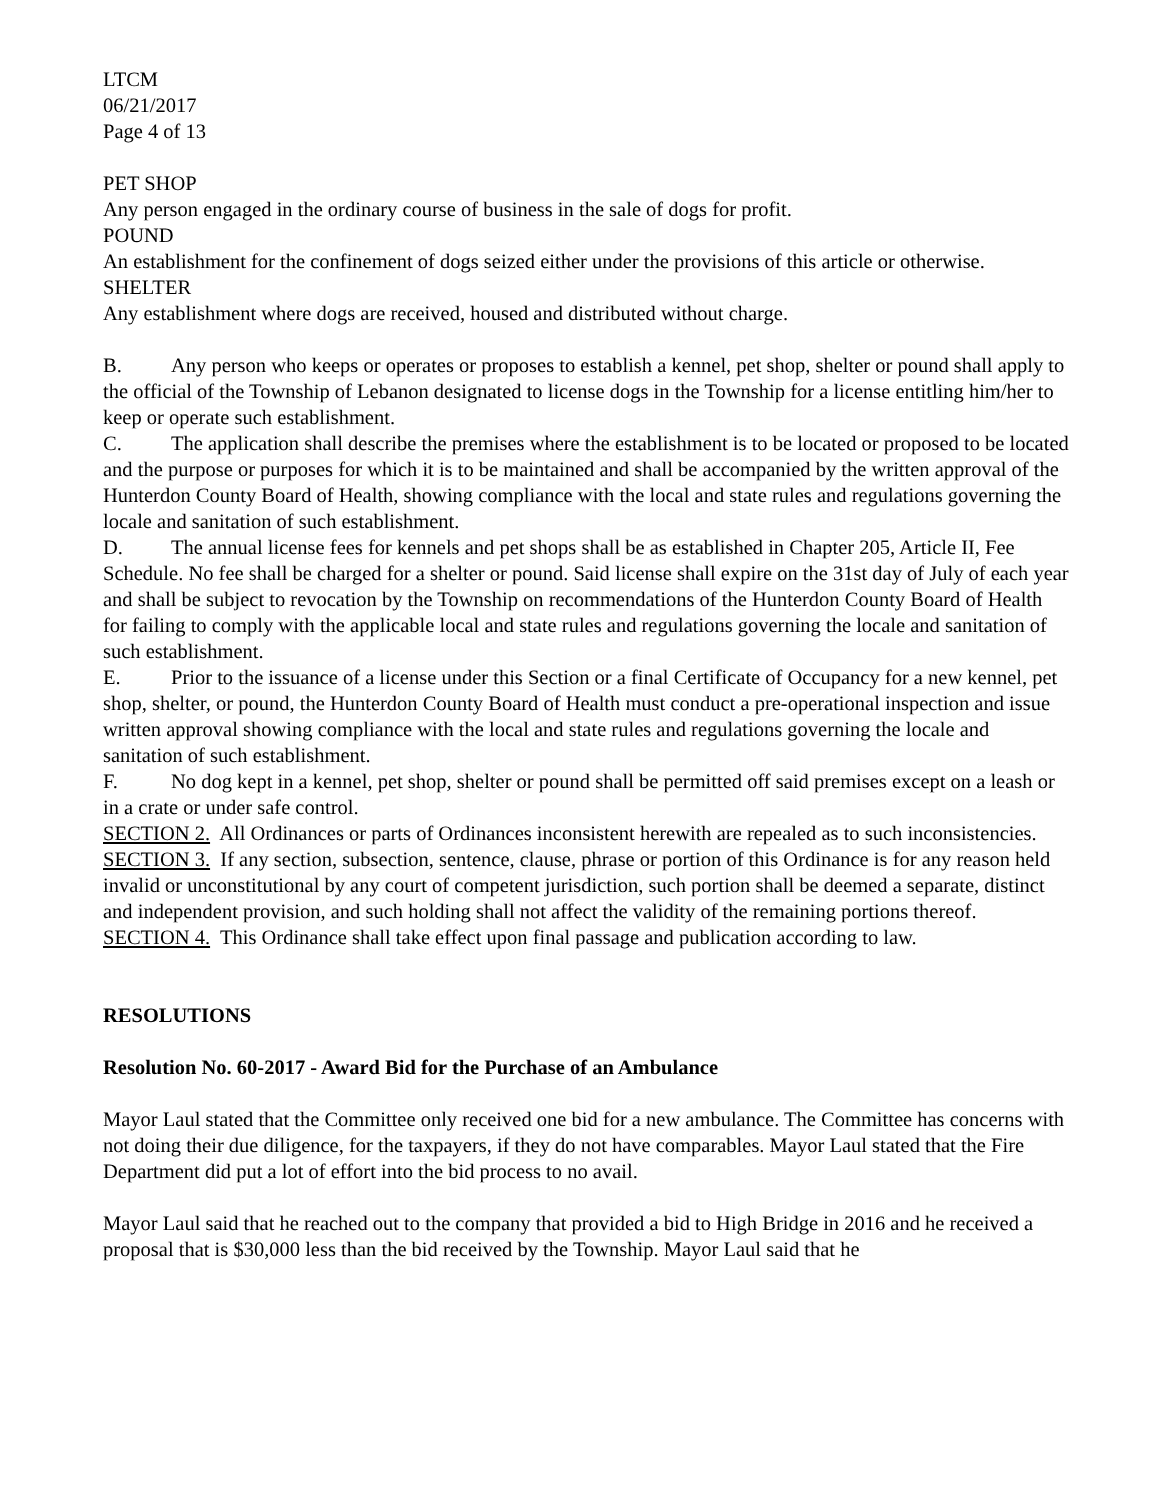LTCM
06/21/2017
Page 4 of 13
PET SHOP
Any person engaged in the ordinary course of business in the sale of dogs for profit.
POUND
An establishment for the confinement of dogs seized either under the provisions of this article or otherwise.
SHELTER
Any establishment where dogs are received, housed and distributed without charge.
B. Any person who keeps or operates or proposes to establish a kennel, pet shop, shelter or pound shall apply to the official of the Township of Lebanon designated to license dogs in the Township for a license entitling him/her to keep or operate such establishment.
C. The application shall describe the premises where the establishment is to be located or proposed to be located and the purpose or purposes for which it is to be maintained and shall be accompanied by the written approval of the Hunterdon County Board of Health, showing compliance with the local and state rules and regulations governing the locale and sanitation of such establishment.
D. The annual license fees for kennels and pet shops shall be as established in Chapter 205, Article II, Fee Schedule. No fee shall be charged for a shelter or pound. Said license shall expire on the 31st day of July of each year and shall be subject to revocation by the Township on recommendations of the Hunterdon County Board of Health for failing to comply with the applicable local and state rules and regulations governing the locale and sanitation of such establishment.
E. Prior to the issuance of a license under this Section or a final Certificate of Occupancy for a new kennel, pet shop, shelter, or pound, the Hunterdon County Board of Health must conduct a pre-operational inspection and issue written approval showing compliance with the local and state rules and regulations governing the locale and sanitation of such establishment.
F. No dog kept in a kennel, pet shop, shelter or pound shall be permitted off said premises except on a leash or in a crate or under safe control.
SECTION 2. All Ordinances or parts of Ordinances inconsistent herewith are repealed as to such inconsistencies.
SECTION 3. If any section, subsection, sentence, clause, phrase or portion of this Ordinance is for any reason held invalid or unconstitutional by any court of competent jurisdiction, such portion shall be deemed a separate, distinct and independent provision, and such holding shall not affect the validity of the remaining portions thereof.
SECTION 4. This Ordinance shall take effect upon final passage and publication according to law.
RESOLUTIONS
Resolution No. 60-2017 - Award Bid for the Purchase of an Ambulance
Mayor Laul stated that the Committee only received one bid for a new ambulance. The Committee has concerns with not doing their due diligence, for the taxpayers, if they do not have comparables. Mayor Laul stated that the Fire Department did put a lot of effort into the bid process to no avail.
Mayor Laul said that he reached out to the company that provided a bid to High Bridge in 2016 and he received a proposal that is $30,000 less than the bid received by the Township. Mayor Laul said that he